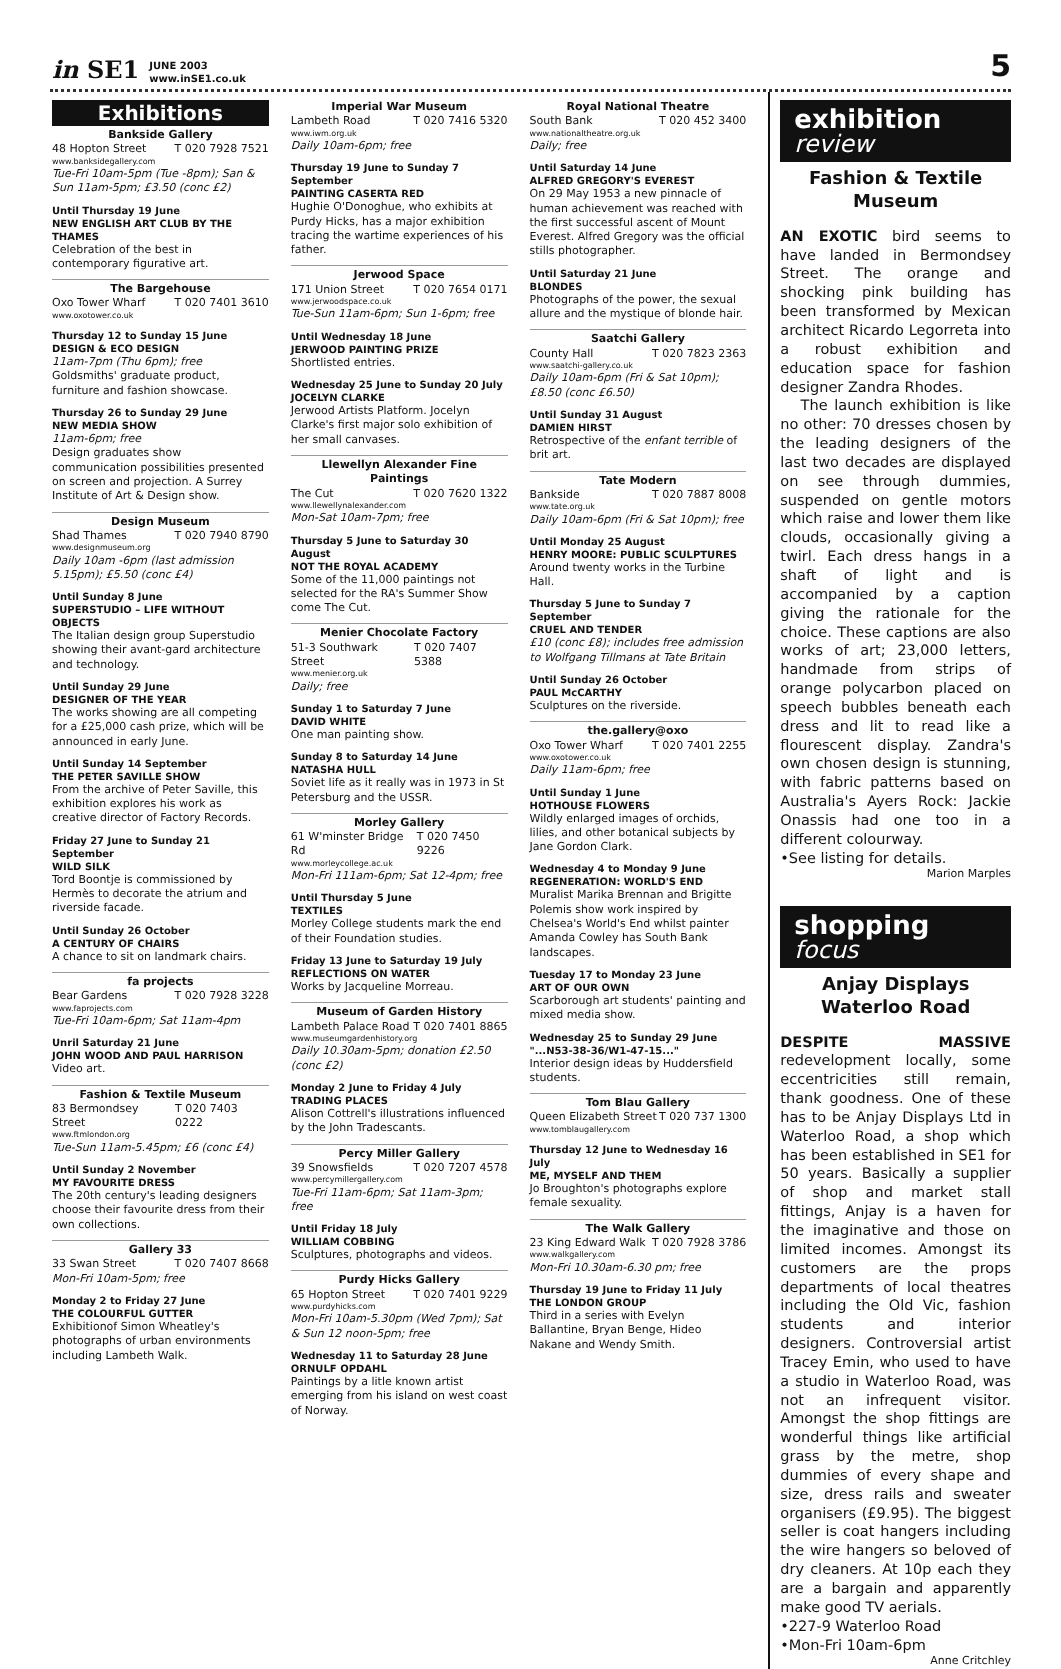in SE1 JUNE 2003
www.inSE1.co.uk 5
Exhibitions
Bankside Gallery
48 Hopton Street T 020 7928 7521
www.banksidegallery.com
Tue-Fri 10am-5pm (Tue -8pm); San & Sun 11am-5pm; £3.50 (conc £2)
Until Thursday 19 June
NEW ENGLISH ART CLUB BY THE THAMES
Celebration of the best in contemporary figurative art.
The Bargehouse
Oxo Tower Wharf T 020 7401 3610
www.oxotower.co.uk
Thursday 12 to Sunday 15 June
DESIGN & ECO DESIGN
11am-7pm (Thu 6pm); free
Goldsmiths' graduate product, furniture and fashion showcase.
Thursday 26 to Sunday 29 June
NEW MEDIA SHOW
11am-6pm; free
Design graduates show communication possibilities presented on screen and projection. A Surrey Institute of Art & Design show.
Design Museum
Shad Thames T 020 7940 8790
www.designmuseum.org
Daily 10am -6pm (last admission 5.15pm); £5.50 (conc £4)
Until Sunday 8 June
SUPERSTUDIO – LIFE WITHOUT OBJECTS
The Italian design group Superstudio showing their avant-gard architecture and technology.
Until Sunday 29 June
DESIGNER OF THE YEAR
The works showing are all competing for a £25,000 cash prize, which will be announced in early June.
Until Sunday 14 September
THE PETER SAVILLE SHOW
From the archive of Peter Saville, this exhibition explores his work as creative director of Factory Records.
Friday 27 June to Sunday 21 September
WILD SILK
Tord Boontje is commissioned by Hermès to decorate the atrium and riverside facade.
Until Sunday 26 October
A CENTURY OF CHAIRS
A chance to sit on landmark chairs.
fa projects
Bear Gardens T 020 7928 3228
www.faprojects.com
Tue-Fri 10am-6pm; Sat 11am-4pm
Unril Saturday 21 June
JOHN WOOD AND PAUL HARRISON
Video art.
Fashion & Textile Museum
83 Bermondsey Street T 020 7403 0222
www.ftmlondon.org
Tue-Sun 11am-5.45pm; £6 (conc £4)
Until Sunday 2 November
MY FAVOURITE DRESS
The 20th century's leading designers choose their favourite dress from their own collections.
Gallery 33
33 Swan Street T 020 7407 8668
Mon-Fri 10am-5pm; free
Monday 2 to Friday 27 June
THE COLOURFUL GUTTER
Exhibitionof Simon Wheatley's photographs of urban environments including Lambeth Walk.
Imperial War Museum
Lambeth Road T 020 7416 5320
www.iwm.org.uk
Daily 10am-6pm; free
Thursday 19 June to Sunday 7 September
PAINTING CASERTA RED
Hughie O'Donoghue, who exhibits at Purdy Hicks, has a major exhibition tracing the wartime experiences of his father.
Jerwood Space
171 Union Street T 020 7654 0171
www.jerwoodspace.co.uk
Tue-Sun 11am-6pm; Sun 1-6pm; free
Until Wednesday 18 June
JERWOOD PAINTING PRIZE
Shortlisted entries.
Wednesday 25 June to Sunday 20 July
JOCELYN CLARKE
Jerwood Artists Platform. Jocelyn Clarke's first major solo exhibition of her small canvases.
Llewellyn Alexander Fine Paintings
The Cut T 020 7620 1322
www.llewellynalexander.com
Mon-Sat 10am-7pm; free
Thursday 5 June to Saturday 30 August
NOT THE ROYAL ACADEMY
Some of the 11,000 paintings not selected for the RA's Summer Show come The Cut.
Menier Chocolate Factory
51-3 Southwark Street T 020 7407 5388
www.menier.org.uk
Daily; free
Sunday 1 to Saturday 7 June
DAVID WHITE
One man painting show.
Sunday 8 to Saturday 14 June
NATASHA HULL
Soviet life as it really was in 1973 in St Petersburg and the USSR.
Morley Gallery
61 W'minster Bridge Rd T 020 7450 9226
www.morleycollege.ac.uk
Mon-Fri 111am-6pm; Sat 12-4pm; free
Until Thursday 5 June
TEXTILES
Morley College students mark the end of their Foundation studies.
Friday 13 June to Saturday 19 July
REFLECTIONS ON WATER
Works by Jacqueline Morreau.
Museum of Garden History
Lambeth Palace Road T 020 7401 8865
www.museumgardenhistory.org
Daily 10.30am-5pm; donation £2.50 (conc £2)
Monday 2 June to Friday 4 July
TRADING PLACES
Alison Cottrell's illustrations influenced by the John Tradescants.
Percy Miller Gallery
39 Snowsfields T 020 7207 4578
www.percymillergallery.com
Tue-Fri 11am-6pm; Sat 11am-3pm; free
Until Friday 18 July
WILLIAM COBBING
Sculptures, photographs and videos.
Purdy Hicks Gallery
65 Hopton Street T 020 7401 9229
www.purdyhicks.com
Mon-Fri 10am-5.30pm (Wed 7pm); Sat & Sun 12 noon-5pm; free
Wednesday 11 to Saturday 28 June
ORNULF OPDAHL
Paintings by a litle known artist emerging from his island on west coast of Norway.
Royal National Theatre
South Bank T 020 452 3400
www.nationaltheatre.org.uk
Daily; free
Until Saturday 14 June
ALFRED GREGORY'S EVEREST
On 29 May 1953 a new pinnacle of human achievement was reached with the first successful ascent of Mount Everest. Alfred Gregory was the official stills photographer.
Until Saturday 21 June
BLONDES
Photographs of the power, the sexual allure and the mystique of blonde hair.
Saatchi Gallery
County Hall T 020 7823 2363
www.saatchi-gallery.co.uk
Daily 10am-6pm (Fri & Sat 10pm); £8.50 (conc £6.50)
Until Sunday 31 August
DAMIEN HIRST
Retrospective of the enfant terrible of brit art.
Tate Modern
Bankside T 020 7887 8008
www.tate.org.uk
Daily 10am-6pm (Fri & Sat 10pm); free
Until Monday 25 August
HENRY MOORE: PUBLIC SCULPTURES
Around twenty works in the Turbine Hall.
Thursday 5 June to Sunday 7 September
CRUEL AND TENDER
£10 (conc £8); includes free admission to Wolfgang Tillmans at Tate Britain
Until Sunday 26 October
PAUL McCARTHY
Sculptures on the riverside.
the.gallery@oxo
Oxo Tower Wharf T 020 7401 2255
www.oxotower.co.uk
Daily 11am-6pm; free
Until Sunday 1 June
HOTHOUSE FLOWERS
Wildly enlarged images of orchids, lilies, and other botanical subjects by Jane Gordon Clark.
Wednesday 4 to Monday 9 June
REGENERATION: WORLD'S END
Muralist Marika Brennan and Brigitte Polemis show work inspired by Chelsea's World's End whilst painter Amanda Cowley has South Bank landscapes.
Tuesday 17 to Monday 23 June
ART OF OUR OWN
Scarborough art students' painting and mixed media show.
Wednesday 25 to Sunday 29 June
"...N53-38-36/W1-47-15..."
Interior design ideas by Huddersfield students.
Tom Blau Gallery
Queen Elizabeth Street T 020 737 1300
www.tomblaugallery.com
Thursday 12 June to Wednesday 16 July
ME, MYSELF AND THEM
Jo Broughton's photographs explore female sexuality.
The Walk Gallery
23 King Edward Walk T 020 7928 3786
www.walkgallery.com
Mon-Fri 10.30am-6.30 pm; free
Thursday 19 June to Friday 11 July
THE LONDON GROUP
Third in a series with Evelyn Ballantine, Bryan Benge, Hideo Nakane and Wendy Smith.
exhibition
review
Fashion & Textile Museum
AN EXOTIC bird seems to have landed in Bermondsey Street. The orange and shocking pink building has been transformed by Mexican architect Ricardo Legorreta into a robust exhibition and education space for fashion designer Zandra Rhodes.
The launch exhibition is like no other: 70 dresses chosen by the leading designers of the last two decades are displayed on see through dummies, suspended on gentle motors which raise and lower them like clouds, occasionally giving a twirl. Each dress hangs in a shaft of light and is accompanied by a caption giving the rationale for the choice. These captions are also works of art; 23,000 letters, handmade from strips of orange polycarbon placed on speech bubbles beneath each dress and lit to read like a flourescent display. Zandra's own chosen design is stunning, with fabric patterns based on Australia's Ayers Rock: Jackie Onassis had one too in a different colourway.
•See listing for details.
Marion Marples
shopping
focus
Anjay Displays Waterloo Road
DESPITE MASSIVE redevelopment locally, some eccentricities still remain, thank goodness. One of these has to be Anjay Displays Ltd in Waterloo Road, a shop which has been established in SE1 for 50 years. Basically a supplier of shop and market stall fittings, Anjay is a haven for the imaginative and those on limited incomes. Amongst its customers are the props departments of local theatres including the Old Vic, fashion students and interior designers. Controversial artist Tracey Emin, who used to have a studio in Waterloo Road, was not an infrequent visitor. Amongst the shop fittings are wonderful things like artificial grass by the metre, shop dummies of every shape and size, dress rails and sweater organisers (£9.95). The biggest seller is coat hangers including the wire hangers so beloved of dry cleaners. At 10p each they are a bargain and apparently make good TV aerials.
•227-9 Waterloo Road
•Mon-Fri 10am-6pm
Anne Critchley